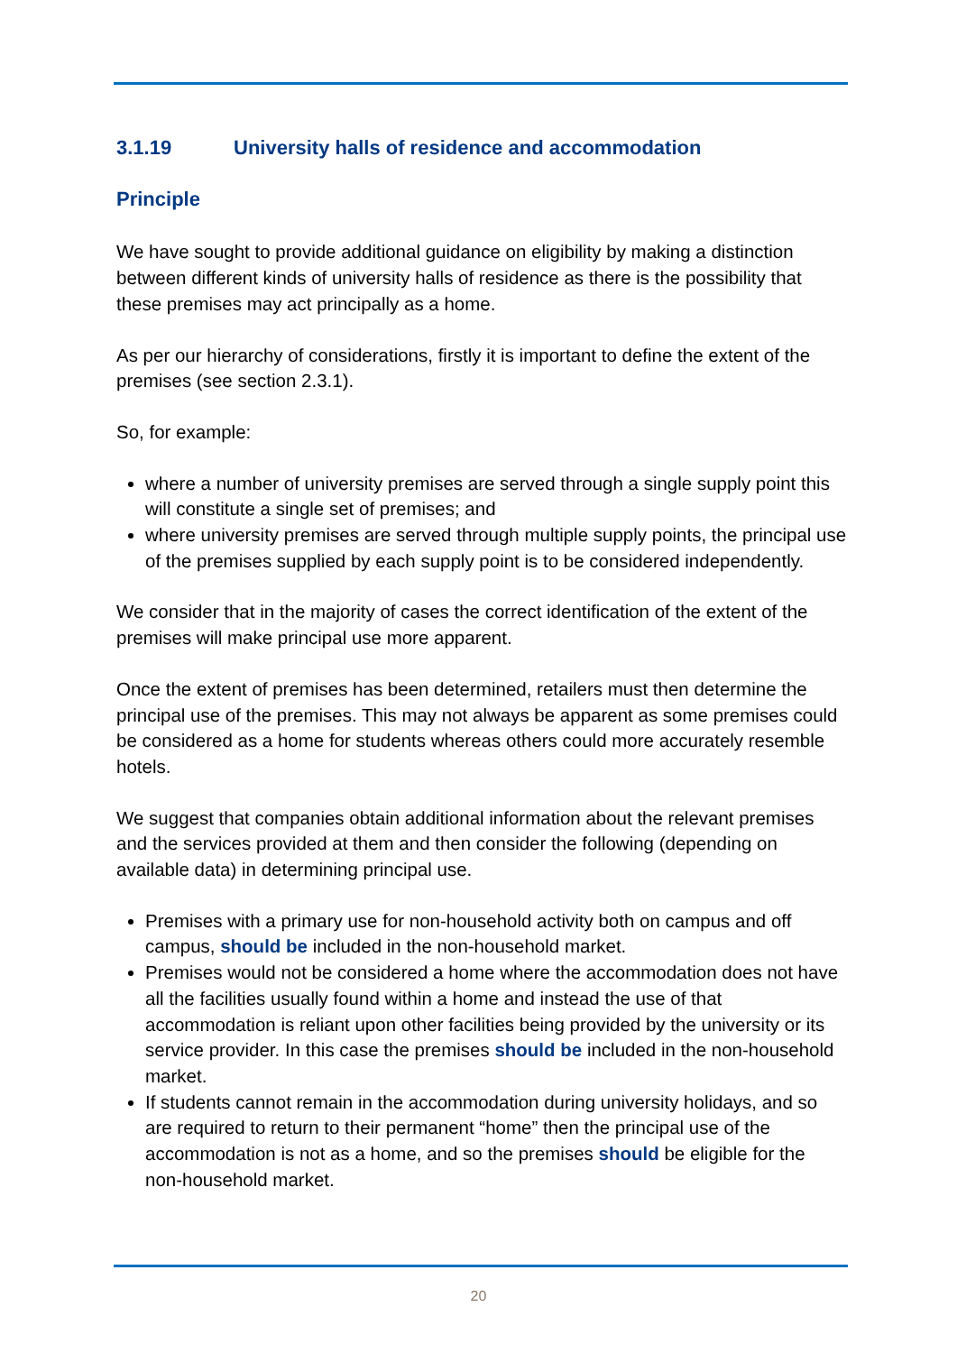3.1.19 University halls of residence and accommodation
Principle
We have sought to provide additional guidance on eligibility by making a distinction between different kinds of university halls of residence as there is the possibility that these premises may act principally as a home.
As per our hierarchy of considerations, firstly it is important to define the extent of the premises (see section 2.3.1).
So, for example:
where a number of university premises are served through a single supply point this will constitute a single set of premises; and
where university premises are served through multiple supply points, the principal use of the premises supplied by each supply point is to be considered independently.
We consider that in the majority of cases the correct identification of the extent of the premises will make principal use more apparent.
Once the extent of premises has been determined, retailers must then determine the principal use of the premises. This may not always be apparent as some premises could be considered as a home for students whereas others could more accurately resemble hotels.
We suggest that companies obtain additional information about the relevant premises and the services provided at them and then consider the following (depending on available data) in determining principal use.
Premises with a primary use for non-household activity both on campus and off campus, should be included in the non-household market.
Premises would not be considered a home where the accommodation does not have all the facilities usually found within a home and instead the use of that accommodation is reliant upon other facilities being provided by the university or its service provider. In this case the premises should be included in the non-household market.
If students cannot remain in the accommodation during university holidays, and so are required to return to their permanent “home” then the principal use of the accommodation is not as a home, and so the premises should be eligible for the non-household market.
20